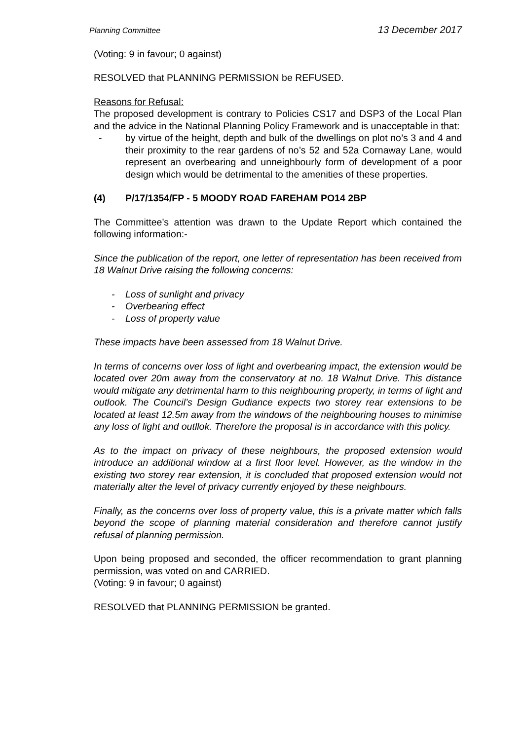Planning Committee 13 December 2017
(Voting: 9 in favour; 0 against)
RESOLVED that PLANNING PERMISSION be REFUSED.
Reasons for Refusal:
The proposed development is contrary to Policies CS17 and DSP3 of the Local Plan and the advice in the National Planning Policy Framework and is unacceptable in that:
- by virtue of the height, depth and bulk of the dwellings on plot no’s 3 and 4 and their proximity to the rear gardens of no’s 52 and 52a Cornaway Lane, would represent an overbearing and unneighbourly form of development of a poor design which would be detrimental to the amenities of these properties.
(4) P/17/1354/FP - 5 MOODY ROAD FAREHAM PO14 2BP
The Committee’s attention was drawn to the Update Report which contained the following information:-
Since the publication of the report, one letter of representation has been received from 18 Walnut Drive raising the following concerns:
- Loss of sunlight and privacy
- Overbearing effect
- Loss of property value
These impacts have been assessed from 18 Walnut Drive.
In terms of concerns over loss of light and overbearing impact, the extension would be located over 20m away from the conservatory at no. 18 Walnut Drive. This distance would mitigate any detrimental harm to this neighbouring property, in terms of light and outlook. The Council’s Design Gudiance expects two storey rear extensions to be located at least 12.5m away from the windows of the neighbouring houses to minimise any loss of light and outllok. Therefore the proposal is in accordance with this policy.
As to the impact on privacy of these neighbours, the proposed extension would introduce an additional window at a first floor level. However, as the window in the existing two storey rear extension, it is concluded that proposed extension would not materially alter the level of privacy currently enjoyed by these neighbours.
Finally, as the concerns over loss of property value, this is a private matter which falls beyond the scope of planning material consideration and therefore cannot justify refusal of planning permission.
Upon being proposed and seconded, the officer recommendation to grant planning permission, was voted on and CARRIED.
(Voting: 9 in favour; 0 against)
RESOLVED that PLANNING PERMISSION be granted.